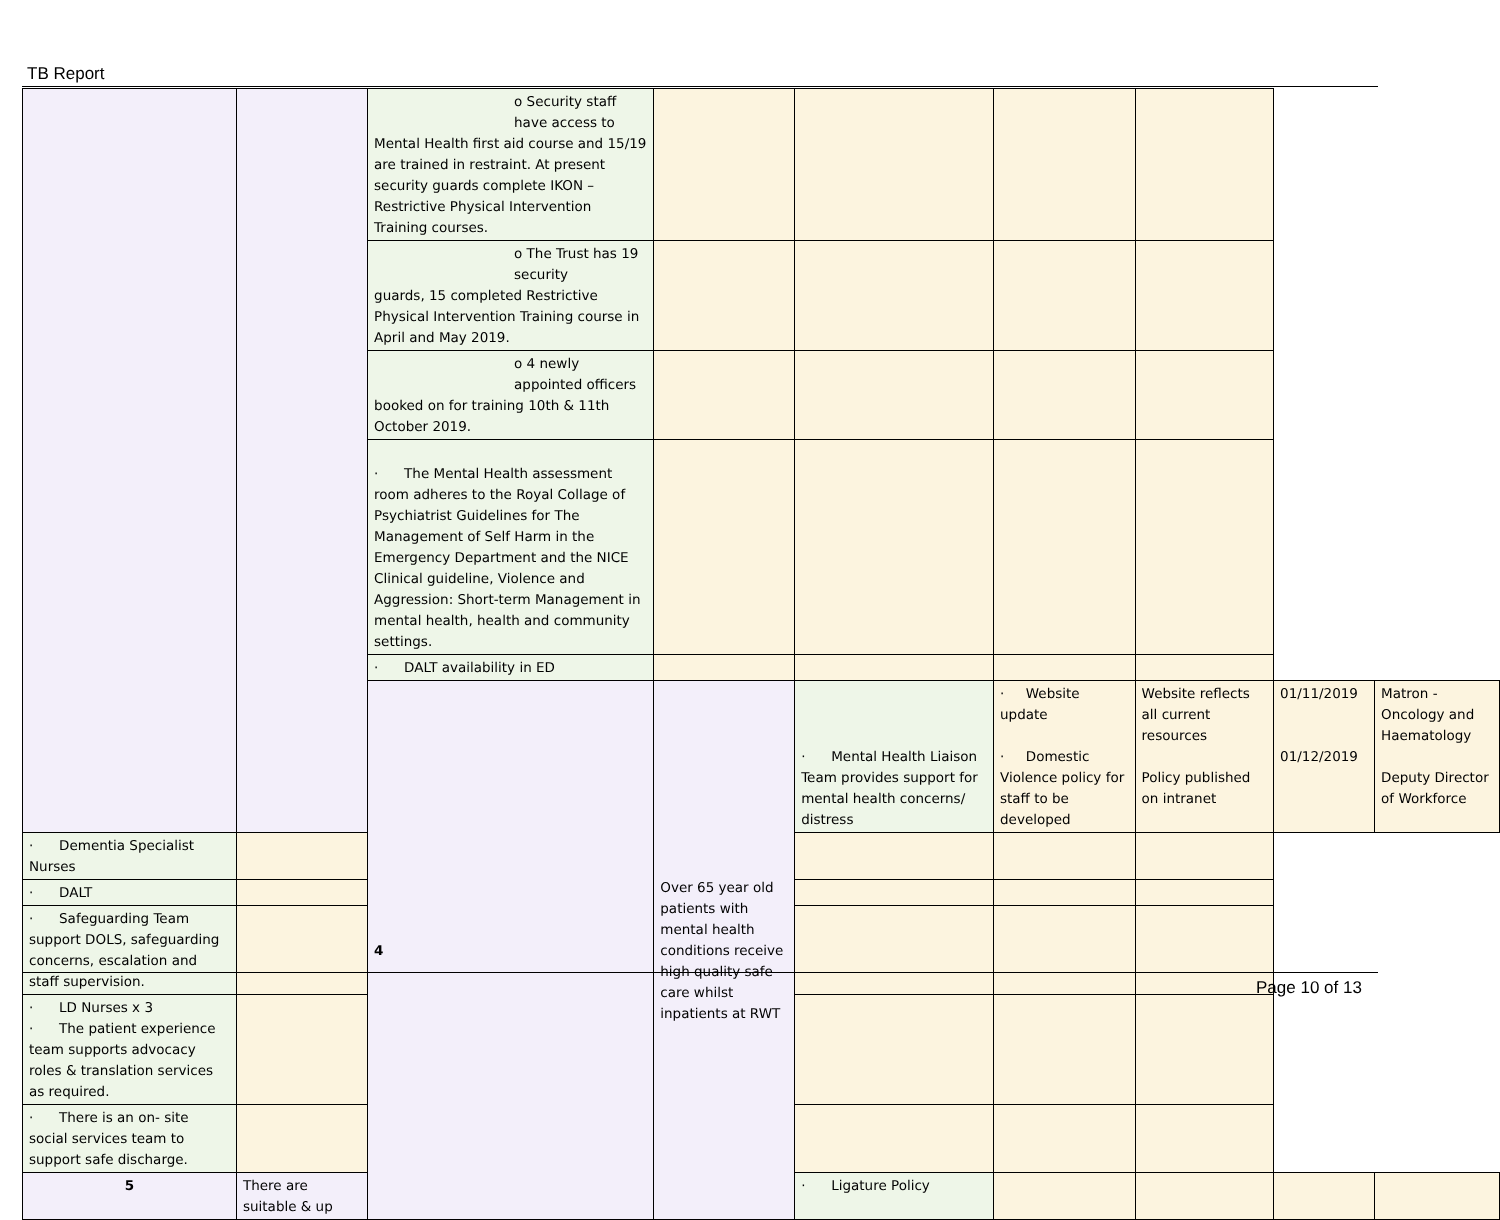TB Report
| | | o Security staff have access to Mental Health first aid course and 15/19 are trained in restraint. At present security guards complete IKON – Restrictive Physical Intervention Training courses. | | | | | | |
| | | o The Trust has 19 security guards, 15 completed Restrictive Physical Intervention Training course in April and May 2019. | | | | | | |
| | | o 4 newly appointed officers booked on for training 10th & 11th October 2019. | | | | | | |
| | | · The Mental Health assessment room adheres to the Royal Collage of Psychiatrist Guidelines for The Management of Self Harm in the Emergency Department and the NICE Clinical guideline, Violence and Aggression: Short-term Management in mental health, health and community settings. | | | | | | |
| | | · DALT availability in ED | | | | | | |
| | | 4 | Over 65 year old patients with mental health conditions receive high quality safe care whilst inpatients at RWT | · Mental Health Liaison Team provides support for mental health concerns/ distress | · Website update · Domestic Violence policy for staff to be developed | Website reflects all current resources Policy published on intranet | 01/11/2019 01/12/2019 | Matron - Oncology and Haematology Deputy Director of Workforce |
| · Dementia Specialist Nurses | | | | | | | | |
| · DALT | | | | | | | | |
| · Safeguarding Team support DOLS, safeguarding concerns, escalation and staff supervision. | | | | | | | | |
| · LD Nurses x 3 · The patient experience team supports advocacy roles & translation services as required. | | | | | | | | |
| · There is an on- site social services team to support safe discharge. | | | | | | | | |
| 5 | There are suitable & up | | | · Ligature Policy | | | | |
Page 10 of 13